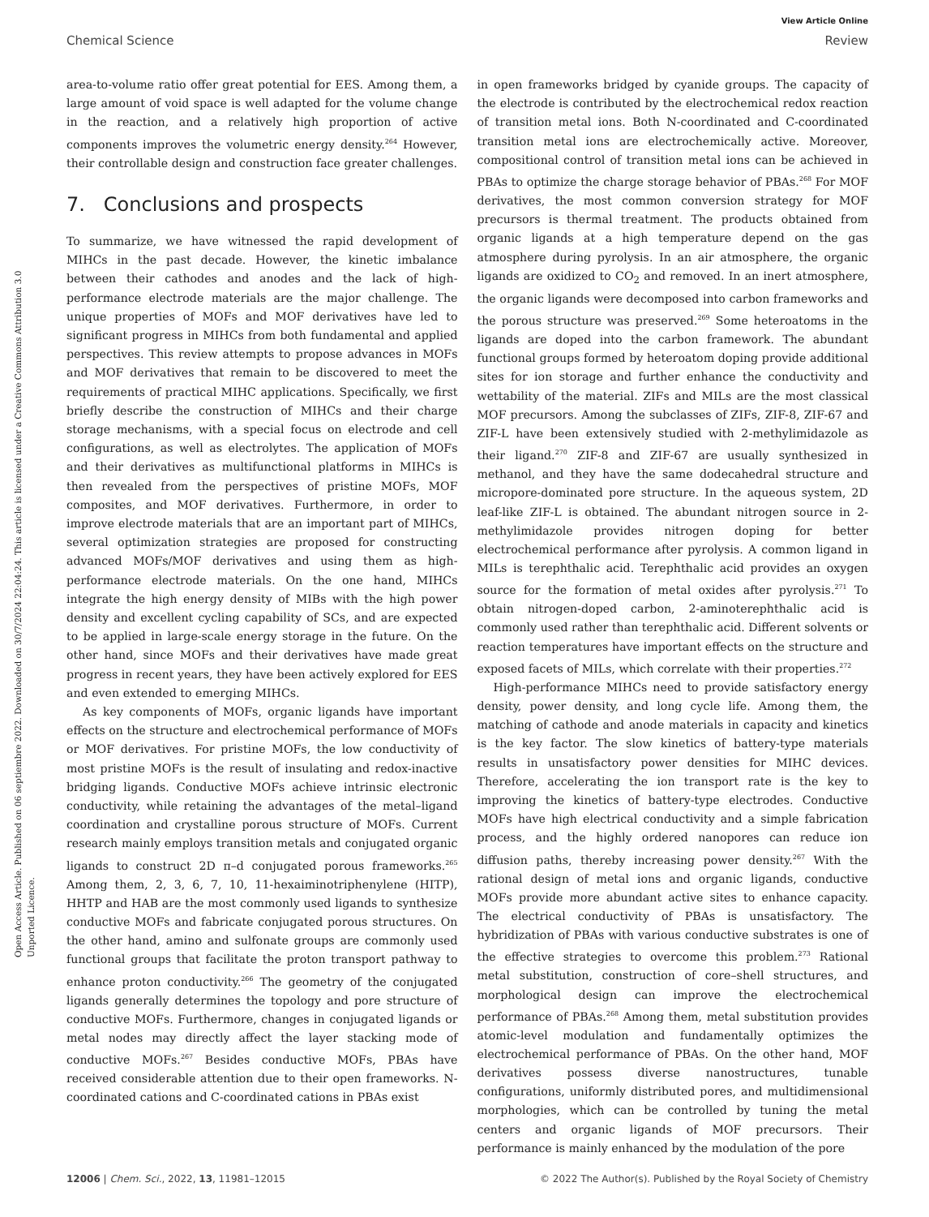Open Access Article. Published on 06 septiembre 2022. Downloaded on 30/7/2024 22:04:24. This article is licensed under a Creative Commons Attribution 3.0 Unported Licence.
View Article Online
Chemical Science Review
area-to-volume ratio offer great potential for EES. Among them, a large amount of void space is well adapted for the volume change in the reaction, and a relatively high proportion of active components improves the volumetric energy density.<sup>264</sup> However, their controllable design and construction face greater challenges.
7. Conclusions and prospects
To summarize, we have witnessed the rapid development of MIHCs in the past decade. However, the kinetic imbalance between their cathodes and anodes and the lack of high-performance electrode materials are the major challenge. The unique properties of MOFs and MOF derivatives have led to significant progress in MIHCs from both fundamental and applied perspectives. This review attempts to propose advances in MOFs and MOF derivatives that remain to be discovered to meet the requirements of practical MIHC applications. Specifically, we first briefly describe the construction of MIHCs and their charge storage mechanisms, with a special focus on electrode and cell configurations, as well as electrolytes. The application of MOFs and their derivatives as multifunctional platforms in MIHCs is then revealed from the perspectives of pristine MOFs, MOF composites, and MOF derivatives. Furthermore, in order to improve electrode materials that are an important part of MIHCs, several optimization strategies are proposed for constructing advanced MOFs/MOF derivatives and using them as high-performance electrode materials. On the one hand, MIHCs integrate the high energy density of MIBs with the high power density and excellent cycling capability of SCs, and are expected to be applied in large-scale energy storage in the future. On the other hand, since MOFs and their derivatives have made great progress in recent years, they have been actively explored for EES and even extended to emerging MIHCs.
As key components of MOFs, organic ligands have important effects on the structure and electrochemical performance of MOFs or MOF derivatives. For pristine MOFs, the low conductivity of most pristine MOFs is the result of insulating and redox-inactive bridging ligands. Conductive MOFs achieve intrinsic electronic conductivity, while retaining the advantages of the metal–ligand coordination and crystalline porous structure of MOFs. Current research mainly employs transition metals and conjugated organic ligands to construct 2D π–d conjugated porous frameworks.<sup>265</sup> Among them, 2, 3, 6, 7, 10, 11-hexaiminotriphenylene (HITP), HHTP and HAB are the most commonly used ligands to synthesize conductive MOFs and fabricate conjugated porous structures. On the other hand, amino and sulfonate groups are commonly used functional groups that facilitate the proton transport pathway to enhance proton conductivity.<sup>266</sup> The geometry of the conjugated ligands generally determines the topology and pore structure of conductive MOFs. Furthermore, changes in conjugated ligands or metal nodes may directly affect the layer stacking mode of conductive MOFs.<sup>267</sup> Besides conductive MOFs, PBAs have received considerable attention due to their open frameworks. N-coordinated cations and C-coordinated cations in PBAs exist
in open frameworks bridged by cyanide groups. The capacity of the electrode is contributed by the electrochemical redox reaction of transition metal ions. Both N-coordinated and C-coordinated transition metal ions are electrochemically active. Moreover, compositional control of transition metal ions can be achieved in PBAs to optimize the charge storage behavior of PBAs.<sup>268</sup> For MOF derivatives, the most common conversion strategy for MOF precursors is thermal treatment. The products obtained from organic ligands at a high temperature depend on the gas atmosphere during pyrolysis. In an air atmosphere, the organic ligands are oxidized to CO<sub>2</sub> and removed. In an inert atmosphere, the organic ligands were decomposed into carbon frameworks and the porous structure was preserved.<sup>269</sup> Some heteroatoms in the ligands are doped into the carbon framework. The abundant functional groups formed by heteroatom doping provide additional sites for ion storage and further enhance the conductivity and wettability of the material. ZIFs and MILs are the most classical MOF precursors. Among the subclasses of ZIFs, ZIF-8, ZIF-67 and ZIF-L have been extensively studied with 2-methylimidazole as their ligand.<sup>270</sup> ZIF-8 and ZIF-67 are usually synthesized in methanol, and they have the same dodecahedral structure and micropore-dominated pore structure. In the aqueous system, 2D leaf-like ZIF-L is obtained. The abundant nitrogen source in 2-methylimidazole provides nitrogen doping for better electrochemical performance after pyrolysis. A common ligand in MILs is terephthalic acid. Terephthalic acid provides an oxygen source for the formation of metal oxides after pyrolysis.<sup>271</sup> To obtain nitrogen-doped carbon, 2-aminoterephthalic acid is commonly used rather than terephthalic acid. Different solvents or reaction temperatures have important effects on the structure and exposed facets of MILs, which correlate with their properties.<sup>272</sup>
High-performance MIHCs need to provide satisfactory energy density, power density, and long cycle life. Among them, the matching of cathode and anode materials in capacity and kinetics is the key factor. The slow kinetics of battery-type materials results in unsatisfactory power densities for MIHC devices. Therefore, accelerating the ion transport rate is the key to improving the kinetics of battery-type electrodes. Conductive MOFs have high electrical conductivity and a simple fabrication process, and the highly ordered nanopores can reduce ion diffusion paths, thereby increasing power density.<sup>267</sup> With the rational design of metal ions and organic ligands, conductive MOFs provide more abundant active sites to enhance capacity. The electrical conductivity of PBAs is unsatisfactory. The hybridization of PBAs with various conductive substrates is one of the effective strategies to overcome this problem.<sup>273</sup> Rational metal substitution, construction of core–shell structures, and morphological design can improve the electrochemical performance of PBAs.<sup>268</sup> Among them, metal substitution provides atomic-level modulation and fundamentally optimizes the electrochemical performance of PBAs. On the other hand, MOF derivatives possess diverse nanostructures, tunable configurations, uniformly distributed pores, and multidimensional morphologies, which can be controlled by tuning the metal centers and organic ligands of MOF precursors. Their performance is mainly enhanced by the modulation of the pore
12006 | Chem. Sci., 2022, 13, 11981–12015 © 2022 The Author(s). Published by the Royal Society of Chemistry